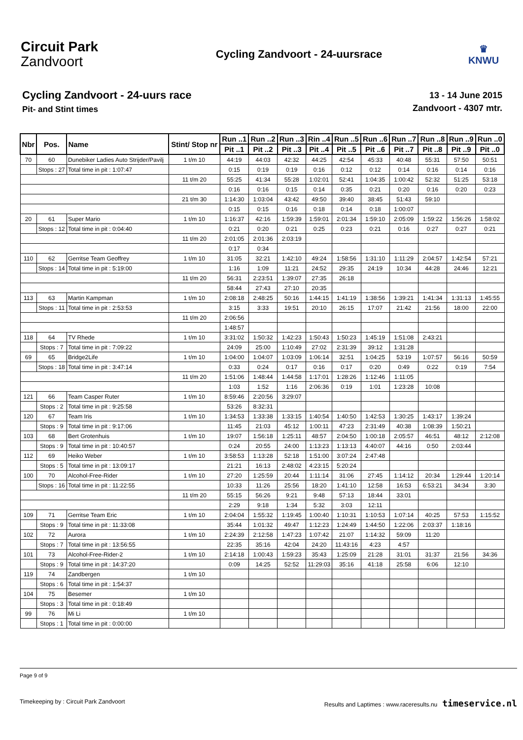Circuit Park
Zandvoort
Cycling Zandvoort - 24-uursrace
♛
KNWU
Cycling Zandvoort - 24-uurs race
Pit- and Stint times
13 - 14 June 2015
Zandvoort - 4307 mtr.
| Nbr | Pos. | Name | | Stint/ Stop nr | Run ..1 | Run ..2 | Run ..3 | Rin ..4 | Run ..5 | Run ..6 | Run ..7 | Run ..8 | Run ..9 | Run ..0 |
| --- | --- | --- | --- | --- | --- | --- | --- | --- | --- | --- | --- | --- | --- | --- |
| | | | | | Pit ..1 | Pit ..2 | Pit ..3 | Pit ..4 | Pit ..5 | Pit ..6 | Pit ..7 | Pit ..8 | Pit ..9 | Pit ..0 |
| 70 | 60 | Dunebiker Ladies Auto Strijder/Pavilj | | 1 t/m 10 | 44:19 | 44:03 | 42:32 | 44:25 | 42:54 | 45:33 | 40:48 | 55:31 | 57:50 | 50:51 |
| | Stops : 27 | | Total time in pit : 1:07:47 | | 0:15 | 0:19 | 0:19 | 0:16 | 0:12 | 0:12 | 0:14 | 0:16 | 0:14 | 0:16 |
| | | | | 11 t/m 20 | 55:25 | 41:34 | 55:28 | 1:02:01 | 52:41 | 1:04:35 | 1:00:42 | 52:32 | 51:25 | 53:18 |
| | | | | | 0:16 | 0:16 | 0:15 | 0:14 | 0:35 | 0:21 | 0:20 | 0:16 | 0:20 | 0:23 |
| | | | | 21 t/m 30 | 1:14:30 | 1:03:04 | 43:42 | 49:50 | 39:40 | 38:45 | 51:43 | 59:10 | | |
| | | | | | 0:15 | 0:15 | 0:16 | 0:18 | 0:14 | 0:18 | 1:00:07 | | | |
| 20 | 61 | Super Mario | | 1 t/m 10 | 1:16:37 | 42:16 | 1:59:39 | 1:59:01 | 2:01:34 | 1:59:10 | 2:05:09 | 1:59:22 | 1:56:26 | 1:58:02 |
| | Stops : 12 | | Total time in pit : 0:04:40 | | 0:21 | 0:20 | 0:21 | 0:25 | 0:23 | 0:21 | 0:16 | 0:27 | 0:27 | 0:21 |
| | | | | 11 t/m 20 | 2:01:05 | 2:01:36 | 2:03:19 | | | | | | | |
| | | | | | 0:17 | 0:34 | | | | | | | | |
| 110 | 62 | Gerritse Team Geoffrey | | 1 t/m 10 | 31:05 | 32:21 | 1:42:10 | 49:24 | 1:58:56 | 1:31:10 | 1:11:29 | 2:04:57 | 1:42:54 | 57:21 |
| | Stops : 14 | | Total time in pit : 5:19:00 | | 1:16 | 1:09 | 11:21 | 24:52 | 29:35 | 24:19 | 10:34 | 44:28 | 24:46 | 12:21 |
| | | | | 11 t/m 20 | 56:31 | 2:23:51 | 1:39:07 | 27:35 | 26:18 | | | | | |
| | | | | | 58:44 | 27:43 | 27:10 | 20:35 | | | | | | |
| 113 | 63 | Martin Kampman | | 1 t/m 10 | 2:08:18 | 2:48:25 | 50:16 | 1:44:15 | 1:41:19 | 1:38:56 | 1:39:21 | 1:41:34 | 1:31:13 | 1:45:55 |
| | Stops : 11 | | Total time in pit : 2:53:53 | | 3:15 | 3:33 | 19:51 | 20:10 | 26:15 | 17:07 | 21:42 | 21:56 | 18:00 | 22:00 |
| | | | | 11 t/m 20 | 2:06:56 | | | | | | | | | |
| | | | | | 1:48:57 | | | | | | | | | |
| 118 | 64 | TV Rhede | | 1 t/m 10 | 3:31:02 | 1:50:32 | 1:42:23 | 1:50:43 | 1:50:23 | 1:45:19 | 1:51:08 | 2:43:21 | | |
| | Stops : 7 | | Total time in pit : 7:09:22 | | 24:09 | 25:00 | 1:10:49 | 27:02 | 2:31:39 | 39:12 | 1:31:28 | | | |
| 69 | 65 | Bridge2Life | | 1 t/m 10 | 1:04:00 | 1:04:07 | 1:03:09 | 1:06:14 | 32:51 | 1:04:25 | 53:19 | 1:07:57 | 56:16 | 50:59 |
| | Stops : 18 | | Total time in pit : 3:47:14 | | 0:33 | 0:24 | 0:17 | 0:16 | 0:17 | 0:20 | 0:49 | 0:22 | 0:19 | 7:54 |
| | | | | 11 t/m 20 | 1:51:06 | 1:48:44 | 1:44:58 | 1:17:01 | 1:28:26 | 1:12:46 | 1:11:05 | | | |
| | | | | | 1:03 | 1:52 | 1:16 | 2:06:36 | 0:19 | 1:01 | 1:23:28 | 10:08 | | |
| 121 | 66 | Team Casper Ruter | | 1 t/m 10 | 8:59:46 | 2:20:56 | 3:29:07 | | | | | | | |
| | Stops : 2 | | Total time in pit : 9:25:58 | | 53:26 | 8:32:31 | | | | | | | | |
| 120 | 67 | Team Iris | | 1 t/m 10 | 1:34:53 | 1:33:38 | 1:33:15 | 1:40:54 | 1:40:50 | 1:42:53 | 1:30:25 | 1:43:17 | 1:39:24 | |
| | Stops : 9 | | Total time in pit : 9:17:06 | | 11:45 | 21:03 | 45:12 | 1:00:11 | 47:23 | 2:31:49 | 40:38 | 1:08:39 | 1:50:21 | |
| 103 | 68 | Bert Grotenhuis | | 1 t/m 10 | 19:07 | 1:56:18 | 1:25:11 | 48:57 | 2:04:50 | 1:00:18 | 2:05:57 | 46:51 | 48:12 | 2:12:08 |
| | Stops : 9 | | Total time in pit : 10:40:57 | | 0:24 | 20:55 | 24:00 | 1:13:23 | 1:13:13 | 4:40:07 | 44:16 | 0:50 | 2:03:44 | |
| 112 | 69 | Heiko Weber | | 1 t/m 10 | 3:58:53 | 1:13:28 | 52:18 | 1:51:00 | 3:07:24 | 2:47:48 | | | | |
| | Stops : 5 | | Total time in pit : 13:09:17 | | 21:21 | 16:13 | 2:48:02 | 4:23:15 | 5:20:24 | | | | | |
| 100 | 70 | Alcohol-Free-Rider | | 1 t/m 10 | 27:20 | 1:25:59 | 20:44 | 1:11:14 | 31:06 | 27:45 | 1:14:12 | 20:34 | 1:29:44 | 1:20:14 |
| | Stops : 16 | | Total time in pit : 11:22:55 | | 10:33 | 11:26 | 25:56 | 18:20 | 1:41:10 | 12:58 | 16:53 | 6:53:21 | 34:34 | 3:30 |
| | | | | 11 t/m 20 | 55:15 | 56:26 | 9:21 | 9:48 | 57:13 | 18:44 | 33:01 | | | |
| | | | | | 2:29 | 9:18 | 1:34 | 5:32 | 3:03 | 12:11 | | | | |
| 109 | 71 | Gerritse Team Eric | | 1 t/m 10 | 2:04:04 | 1:55:32 | 1:19:45 | 1:00:40 | 1:10:31 | 1:10:53 | 1:07:14 | 40:25 | 57:53 | 1:15:52 |
| | Stops : 9 | | Total time in pit : 11:33:08 | | 35:44 | 1:01:32 | 49:47 | 1:12:23 | 1:24:49 | 1:44:50 | 1:22:06 | 2:03:37 | 1:18:16 | |
| 102 | 72 | Aurora | | 1 t/m 10 | 2:24:39 | 2:12:58 | 1:47:23 | 1:07:42 | 21:07 | 1:14:32 | 59:09 | 11:20 | | |
| | Stops : 7 | | Total time in pit : 13:56:55 | | 22:35 | 35:16 | 42:04 | 24:20 | 11:43:16 | 4:23 | 4:57 | | | |
| 101 | 73 | Alcohol-Free-Rider-2 | | 1 t/m 10 | 2:14:18 | 1:00:43 | 1:59:23 | 35:43 | 1:25:09 | 21:28 | 31:01 | 31:37 | 21:56 | 34:36 |
| | Stops : 9 | | Total time in pit : 14:37:20 | | 0:09 | 14:25 | 52:52 | 11:29:03 | 35:16 | 41:18 | 25:58 | 6:06 | 12:10 | |
| 119 | 74 | Zandbergen | | 1 t/m 10 | | | | | | | | | | |
| | Stops : 6 | | Total time in pit : 1:54:37 | | | | | | | | | | | |
| 104 | 75 | Besemer | | 1 t/m 10 | | | | | | | | | | |
| | Stops : 3 | | Total time in pit : 0:18:49 | | | | | | | | | | | |
| 99 | 76 | Mi Li | | 1 t/m 10 | | | | | | | | | | |
| | Stops : 1 | | Total time in pit : 0:00:00 | | | | | | | | | | | |
Page 9 of 9
Timekeeping by : Circuit Park Zandvoort Results and Laptimes : www.raceresults.nu timeservice.nl